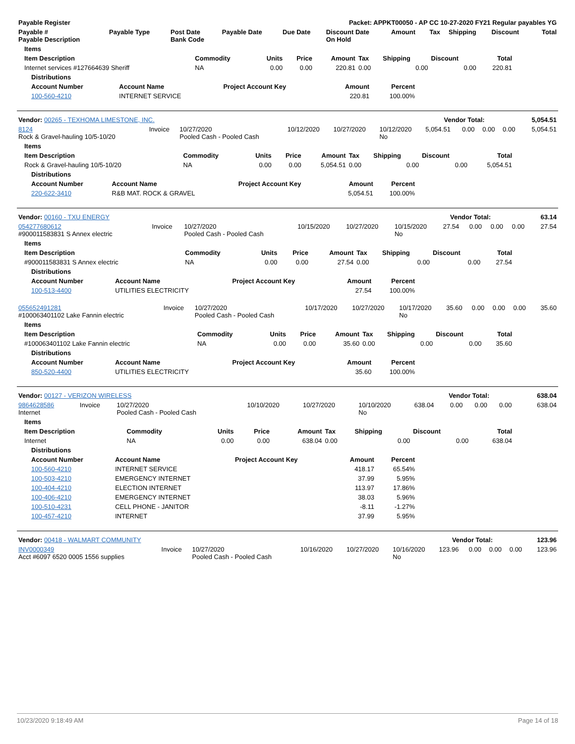| Payable Register | Packet: APPKT00050 - AP CC 10-27-2020 FY21 Regular payables YG |
| --- | --- |
| Payable # Payable Description | Payable Type | Post Date Bank Code | Payable Date | Due Date | Discount Date On Hold | Amount | Tax | Shipping | Discount | Total |
| --- | --- | --- | --- | --- | --- | --- | --- | --- | --- | --- |
| Items | | | | | | | | |
| --- | --- | --- | --- | --- | --- | --- | --- | --- |
| Item Description | Commodity | Units | Price | Amount | Tax | Shipping | Discount | Total |
| Internet services #127664639 Sheriff | NA | 0.00 | 0.00 | 220.81 | 0.00 | 0.00 | 0.00 | 220.81 |
| Distributions | | | | |
| --- | --- | --- | --- | --- |
| Account Number | Account Name | Project Account Key | Amount | Percent |
| 100-560-4210 | INTERNET SERVICE | | 220.81 | 100.00% |
| Vendor: 00265 - TEXHOMA LIMESTONE, INC. | Vendor Total: | 5,054.51 |
| 8124 Rock & Gravel-hauling 10/5-10/20 | Invoice | 10/27/2020 Pooled Cash - Pooled Cash | 10/12/2020 | 10/27/2020 | 10/12/2020 No | 5,054.51 | 0.00 | 0.00 | 0.00 | 5,054.51 |
| Items | | | | | | | | |
| --- | --- | --- | --- | --- | --- | --- | --- | --- |
| Item Description | Commodity | Units | Price | Amount | Tax | Shipping | Discount | Total |
| Rock & Gravel-hauling 10/5-10/20 | NA | 0.00 | 0.00 | 5,054.51 | 0.00 | 0.00 | 0.00 | 5,054.51 |
| Distributions | | | | |
| --- | --- | --- | --- | --- |
| Account Number | Account Name | Project Account Key | Amount | Percent |
| 220-622-3410 | R&B MAT. ROCK & GRAVEL | | 5,054.51 | 100.00% |
| Vendor: 00160 - TXU ENERGY | Vendor Total: | 63.14 |
| 054277680612 #900011583831 S Annex electric | Invoice | 10/27/2020 Pooled Cash - Pooled Cash | 10/15/2020 | 10/27/2020 | 10/15/2020 No | 27.54 | 0.00 | 0.00 | 0.00 | 27.54 |
| Items | | | | | | | | |
| --- | --- | --- | --- | --- | --- | --- | --- | --- |
| Item Description | Commodity | Units | Price | Amount | Tax | Shipping | Discount | Total |
| #900011583831 S Annex electric | NA | 0.00 | 0.00 | 27.54 | 0.00 | 0.00 | 0.00 | 27.54 |
| Distributions | | | | |
| --- | --- | --- | --- | --- |
| Account Number | Account Name | Project Account Key | Amount | Percent |
| 100-513-4400 | UTILITIES ELECTRICITY | | 27.54 | 100.00% |
| 055652491281 #100063401102 Lake Fannin electric | Invoice | 10/27/2020 Pooled Cash - Pooled Cash | 10/17/2020 | 10/27/2020 | 10/17/2020 No | 35.60 | 0.00 | 0.00 | 0.00 | 35.60 |
| Items | | | | | | | | |
| --- | --- | --- | --- | --- | --- | --- | --- | --- |
| Item Description | Commodity | Units | Price | Amount | Tax | Shipping | Discount | Total |
| #100063401102 Lake Fannin electric | NA | 0.00 | 0.00 | 35.60 | 0.00 | 0.00 | 0.00 | 35.60 |
| Distributions | | | | |
| --- | --- | --- | --- | --- |
| Account Number | Account Name | Project Account Key | Amount | Percent |
| 850-520-4400 | UTILITIES ELECTRICITY | | 35.60 | 100.00% |
| Vendor: 00127 - VERIZON WIRELESS | Vendor Total: | 638.04 |
| 9864628586 Internet | Invoice | 10/27/2020 Pooled Cash - Pooled Cash | 10/10/2020 | 10/27/2020 | 10/10/2020 No | 638.04 | 0.00 | 0.00 | 0.00 | 638.04 |
| Items | | | | | | | | |
| --- | --- | --- | --- | --- | --- | --- | --- | --- |
| Item Description | Commodity | Units | Price | Amount | Tax | Shipping | Discount | Total |
| Internet | NA | 0.00 | 0.00 | 638.04 | 0.00 | 0.00 | 0.00 | 638.04 |
| Distributions | | | | |
| --- | --- | --- | --- | --- |
| Account Number | Account Name | Project Account Key | Amount | Percent |
| 100-560-4210 | INTERNET SERVICE | | 418.17 | 65.54% |
| 100-503-4210 | EMERGENCY INTERNET | | 37.99 | 5.95% |
| 100-404-4210 | ELECTION INTERNET | | 113.97 | 17.86% |
| 100-406-4210 | EMERGENCY INTERNET | | 38.03 | 5.96% |
| 100-510-4231 | CELL PHONE - JANITOR | | -8.11 | -1.27% |
| 100-457-4210 | INTERNET | | 37.99 | 5.95% |
| Vendor: 00418 - WALMART COMMUNITY | Vendor Total: | 123.96 |
| INV0000349 Acct #6097 6520 0005 1556 supplies | Invoice | 10/27/2020 Pooled Cash - Pooled Cash | 10/16/2020 | 10/27/2020 | 10/16/2020 No | 123.96 | 0.00 | 0.00 | 0.00 | 123.96 |
10/23/2020 9:18:49 AM Page 14 of 18